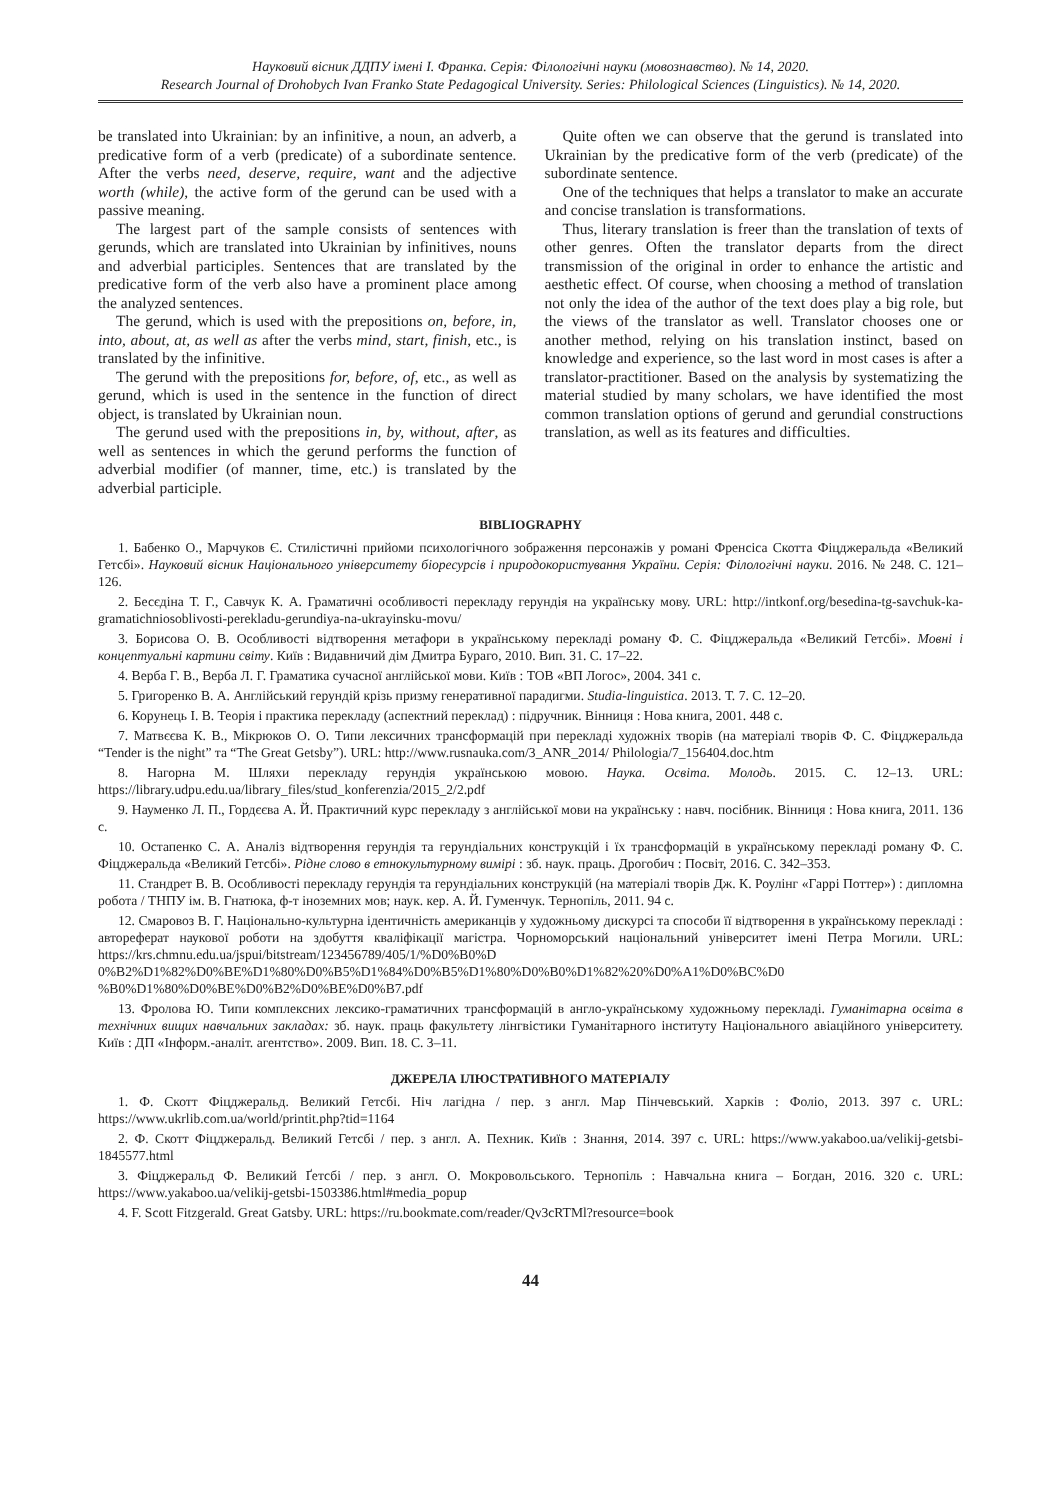Науковий вісник ДДПУ імені І. Франка. Серія: Філологічні науки (мовознавство). № 14, 2020.
Research Journal of Drohobych Ivan Franko State Pedagogical University. Series: Philological Sciences (Linguistics). № 14, 2020.
be translated into Ukrainian: by an infinitive, a noun, an adverb, a predicative form of a verb (predicate) of a subordinate sentence. After the verbs need, deserve, require, want and the adjective worth (while), the active form of the gerund can be used with a passive meaning.
The largest part of the sample consists of sentences with gerunds, which are translated into Ukrainian by infinitives, nouns and adverbial participles. Sentences that are translated by the predicative form of the verb also have a prominent place among the analyzed sentences.
The gerund, which is used with the prepositions on, before, in, into, about, at, as well as after the verbs mind, start, finish, etc., is translated by the infinitive.
The gerund with the prepositions for, before, of, etc., as well as gerund, which is used in the sentence in the function of direct object, is translated by Ukrainian noun.
The gerund used with the prepositions in, by, without, after, as well as sentences in which the gerund performs the function of adverbial modifier (of manner, time, etc.) is translated by the adverbial participle.
Quite often we can observe that the gerund is translated into Ukrainian by the predicative form of the verb (predicate) of the subordinate sentence.
One of the techniques that helps a translator to make an accurate and concise translation is transformations.
Thus, literary translation is freer than the translation of texts of other genres. Often the translator departs from the direct transmission of the original in order to enhance the artistic and aesthetic effect. Of course, when choosing a method of translation not only the idea of the author of the text does play a big role, but the views of the translator as well. Translator chooses one or another method, relying on his translation instinct, based on knowledge and experience, so the last word in most cases is after a translator-practitioner. Based on the analysis by systematizing the material studied by many scholars, we have identified the most common translation options of gerund and gerundial constructions translation, as well as its features and difficulties.
BIBLIOGRAPHY
1. Бабенко О., Марчуков Є. Стилістичні прийоми психологічного зображення персонажів у романі Френсіса Скотта Фіцджеральда «Великий Гетсбі». Науковий вісник Національного університету біоресурсів і природокористування України. Серія: Філологічні науки. 2016. № 248. С. 121–126.
2. Бесєдіна Т. Г., Савчук К. А. Граматичні особливості перекладу герундія на українську мову. URL: http://intkonf.org/besedina-tg-savchuk-ka-gramatichniosoblivosti-perekladu-gerundiya-na-ukrayinsku-movu/
3. Борисова О. В. Особливості відтворення метафори в українському перекладі роману Ф. С. Фіцджеральда «Великий Гетсбі». Мовні і концептуальні картини світу. Київ : Видавничий дім Дмитра Бураго, 2010. Вип. 31. С. 17–22.
4. Верба Г. В., Верба Л. Г. Граматика сучасної англійської мови. Київ : ТОВ «ВП Логос», 2004. 341 с.
5. Григоренко В. А. Англійський герундій крізь призму генеративної парадигми. Studia-linguistica. 2013. Т. 7. С. 12–20.
6. Корунець І. В. Теорія і практика перекладу (аспектний переклад) : підручник. Вінниця : Нова книга, 2001. 448 с.
7. Матвєєва К. В., Мікрюков О. О. Типи лексичних трансформацій при перекладі художніх творів (на матеріалі творів Ф. С. Фіцджеральда “Tender is the night” та “The Great Getsby”). URL: http://www.rusnauka.com/3_ANR_2014/ Philologia/7_156404.doc.htm
8. Нагорна М. Шляхи перекладу герундія українською мовою. Наука. Освіта. Молодь. 2015. С. 12–13. URL: https://library.udpu.edu.ua/library_files/stud_konferenzia/2015_2/2.pdf
9. Науменко Л. П., Гордєєва А. Й. Практичний курс перекладу з англійської мови на українську : навч. посібник. Вінниця : Нова книга, 2011. 136 с.
10. Остапенко С. А. Аналіз відтворення герундія та герундіальних конструкцій і їх трансформацій в українському перекладі роману Ф. С. Фіцджеральда «Великий Гетсбі». Рідне слово в етнокультурному вимірі : зб. наук. праць. Дрогобич : Посвіт, 2016. С. 342–353.
11. Стандрет В. В. Особливості перекладу герундія та герундіальних конструкцій (на матеріалі творів Дж. К. Роулінг «Гаррі Поттер») : дипломна робота / ТНПУ ім. В. Гнатюка, ф-т іноземних мов; наук. кер. А. Й. Гуменчук. Тернопіль, 2011. 94 с.
12. Смаровоз В. Г. Національно-культурна ідентичність американців у художньому дискурсі та способи її відтворення в українському перекладі : автореферат наукової роботи на здобуття кваліфікації магістра. Чорноморський національний університет імені Петра Могили. URL: https://krs.chmnu.edu.ua/jspui/bitstream/123456789/405/1/%D0%B0%D 0%B2%D1%82%D0%BE%D1%80%D0%B5%D1%84%D0%B5%D1%80%D0%B0%D1%82%20%D0%A1%D0%BC%D0 %B0%D1%80%D0%BE%D0%B2%D0%BE%D0%B7.pdf
13. Фролова Ю. Типи комплексних лексико-граматичних трансформацій в англо-українському художньому перекладі. Гуманітарна освіта в технічних вищих навчальних закладах: зб. наук. праць факультету лінгвістики Гуманітарного інституту Національного авіаційного університету. Київ : ДП «Інформ.-аналіт. агентство». 2009. Вип. 18. С. 3–11.
ДЖЕРЕЛА ІЛЮСТРАТИВНОГО МАТЕРІАЛУ
1. Ф. Скотт Фіцджеральд. Великий Гетсбі. Ніч лагідна / пер. з англ. Мар Пінчевський. Харків : Фоліо, 2013. 397 с. URL: https://www.ukrlib.com.ua/world/printit.php?tid=1164
2. Ф. Скотт Фіцджеральд. Великий Гетсбі / пер. з англ. А. Пехник. Київ : Знання, 2014. 397 с. URL: https://www.yakaboo.ua/velikij-getsbi-1845577.html
3. Фіцджеральд Ф. Великий Ґетсбі / пер. з англ. О. Мокровольського. Тернопіль : Навчальна книга – Богдан, 2016. 320 с. URL: https://www.yakaboo.ua/velikij-getsbi-1503386.html#media_popup
4. F. Scott Fitzgerald. Great Gatsby. URL: https://ru.bookmate.com/reader/Qv3cRTMl?resource=book
44